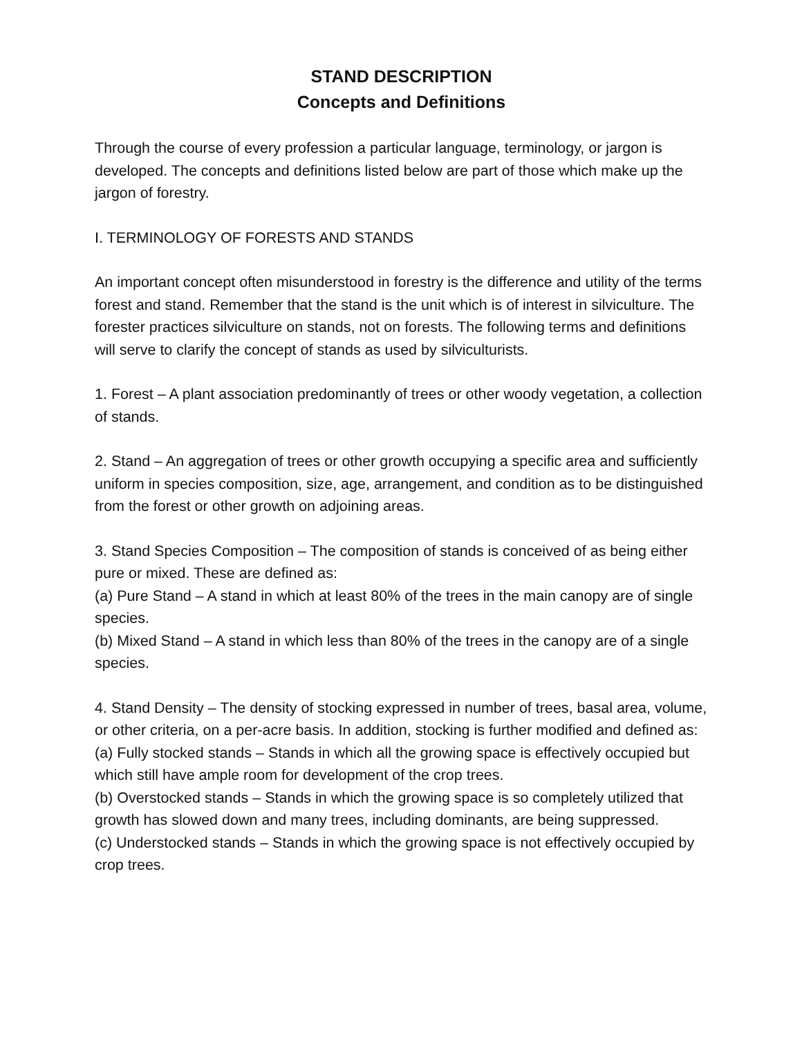STAND DESCRIPTION
Concepts and Definitions
Through the course of every profession a particular language, terminology, or jargon is developed. The concepts and definitions listed below are part of those which make up the jargon of forestry.
I. TERMINOLOGY OF FORESTS AND STANDS
An important concept often misunderstood in forestry is the difference and utility of the terms forest and stand. Remember that the stand is the unit which is of interest in silviculture. The forester practices silviculture on stands, not on forests. The following terms and definitions will serve to clarify the concept of stands as used by silviculturists.
1. Forest – A plant association predominantly of trees or other woody vegetation, a collection of stands.
2. Stand – An aggregation of trees or other growth occupying a specific area and sufficiently uniform in species composition, size, age, arrangement, and condition as to be distinguished from the forest or other growth on adjoining areas.
3. Stand Species Composition – The composition of stands is conceived of as being either pure or mixed. These are defined as:
(a) Pure Stand – A stand in which at least 80% of the trees in the main canopy are of single species.
(b) Mixed Stand – A stand in which less than 80% of the trees in the canopy are of a single species.
4. Stand Density – The density of stocking expressed in number of trees, basal area, volume, or other criteria, on a per-acre basis. In addition, stocking is further modified and defined as:
(a) Fully stocked stands – Stands in which all the growing space is effectively occupied but which still have ample room for development of the crop trees.
(b) Overstocked stands – Stands in which the growing space is so completely utilized that growth has slowed down and many trees, including dominants, are being suppressed.
(c) Understocked stands – Stands in which the growing space is not effectively occupied by crop trees.